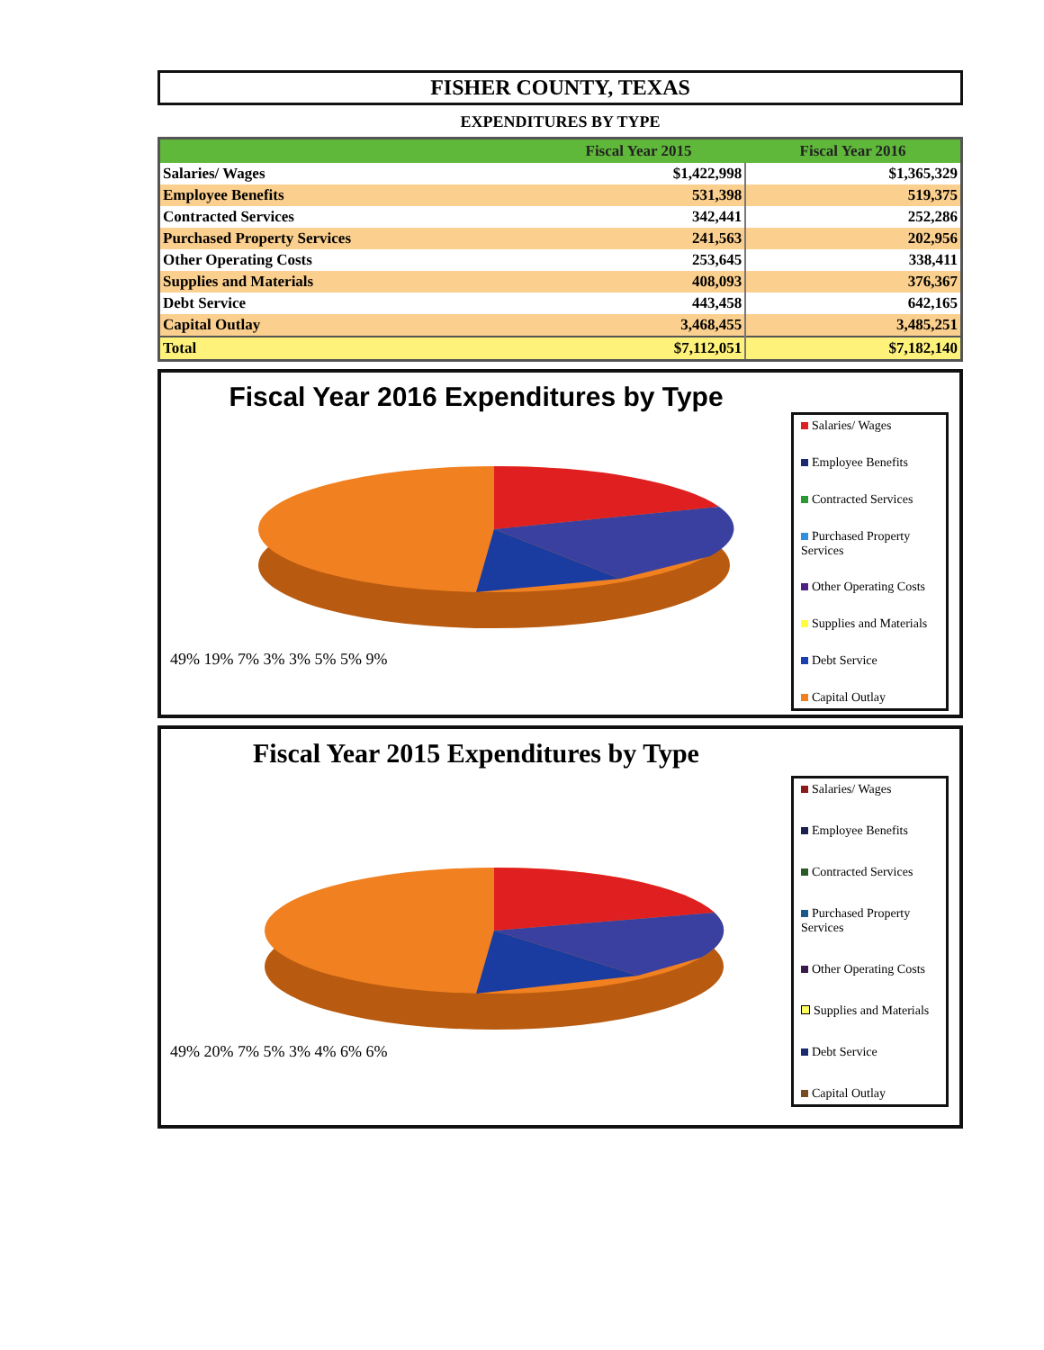FISHER COUNTY, TEXAS
EXPENDITURES BY TYPE
| | Fiscal Year 2015 | Fiscal Year 2016 |
| --- | --- | --- |
| Salaries/ Wages | $1,422,998 | $1,365,329 |
| Employee Benefits | 531,398 | 519,375 |
| Contracted Services | 342,441 | 252,286 |
| Purchased Property Services | 241,563 | 202,956 |
| Other Operating Costs | 253,645 | 338,411 |
| Supplies and Materials | 408,093 | 376,367 |
| Debt Service | 443,458 | 642,165 |
| Capital Outlay | 3,468,455 | 3,485,251 |
| Total | $7,112,051 | $7,182,140 |
Fiscal Year 2016 Expenditures by Type
49% 19% 7% 3% 3% 5% 5% 9%
Salaries/ Wages
Employee Benefits
Contracted Services
Purchased Property Services
Other Operating Costs
Supplies and Materials
Debt Service
Capital Outlay
Fiscal Year 2015 Expenditures by Type
49% 20% 7% 5% 3% 4% 6% 6%
Salaries/ Wages
Employee Benefits
Contracted Services
Purchased Property Services
Other Operating Costs
Supplies and Materials
Debt Service
Capital Outlay